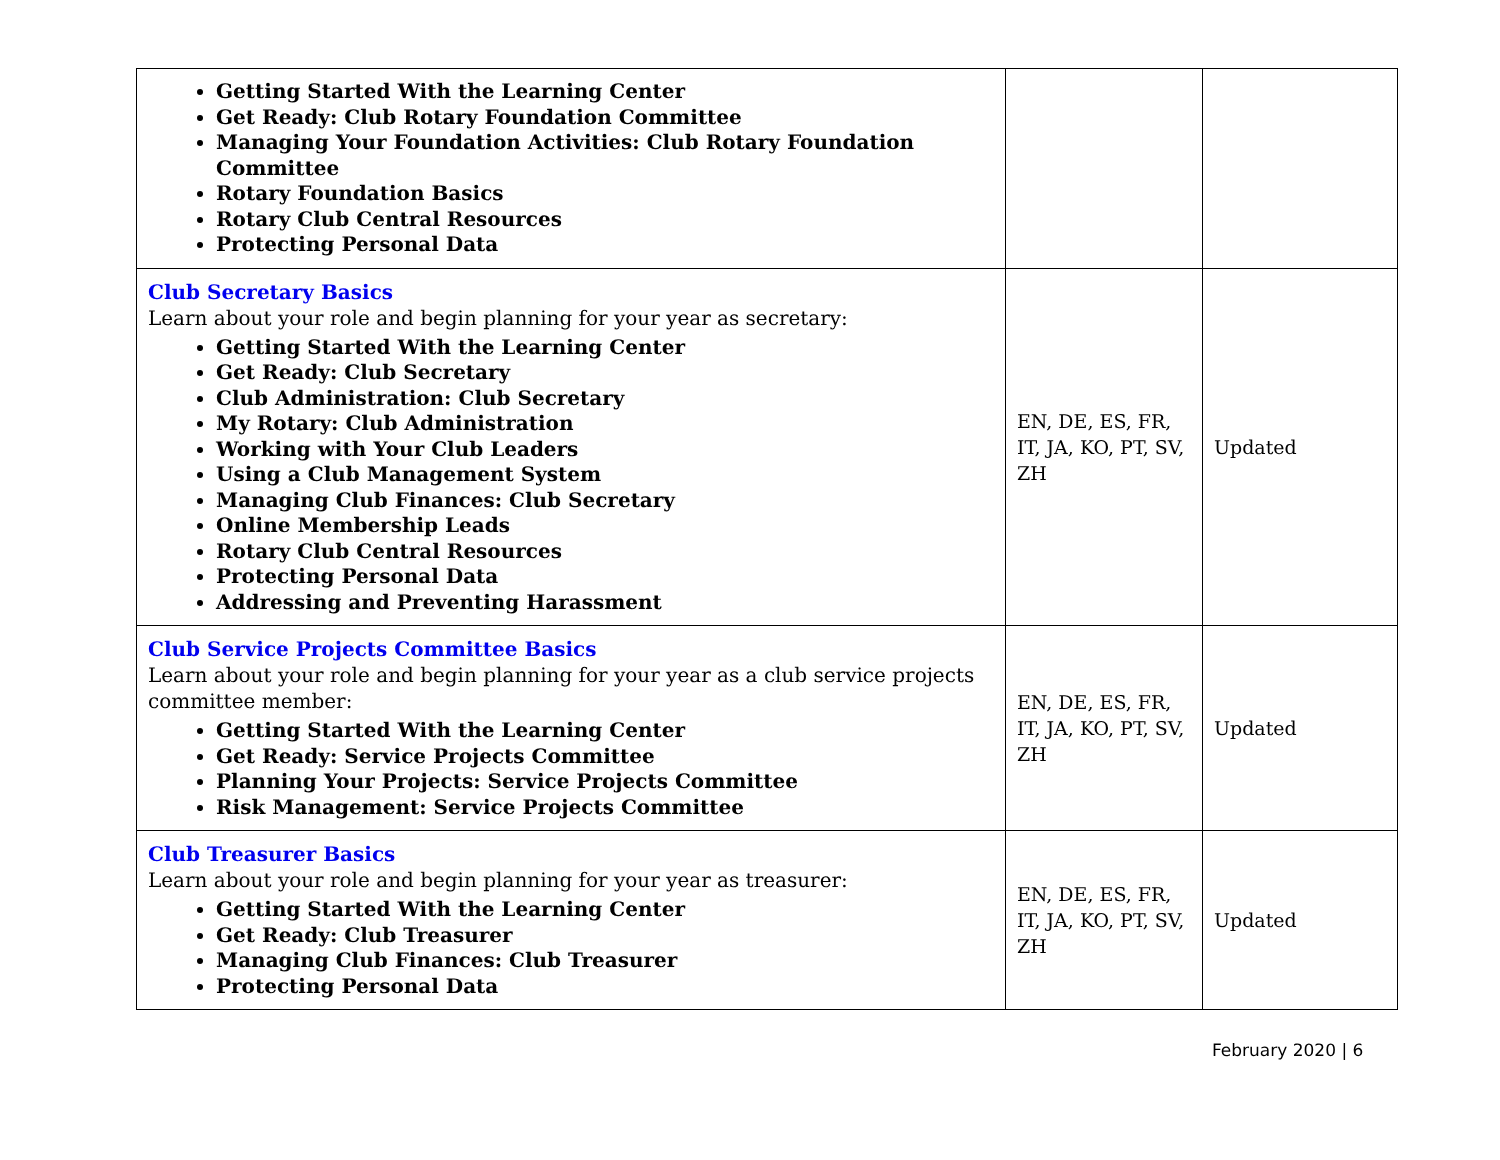| Getting Started With the Learning Center Get Ready: Club Rotary Foundation Committee Managing Your Foundation Activities: Club Rotary Foundation Committee Rotary Foundation Basics Rotary Club Central Resources Protecting Personal Data | | |
| Club Secretary Basics Learn about your role and begin planning for your year as secretary: Getting Started With the Learning Center Get Ready: Club Secretary Club Administration: Club Secretary My Rotary: Club Administration Working with Your Club Leaders Using a Club Management System Managing Club Finances: Club Secretary Online Membership Leads Rotary Club Central Resources Protecting Personal Data Addressing and Preventing Harassment | EN, DE, ES, FR, IT, JA, KO, PT, SV, ZH | Updated |
| Club Service Projects Committee Basics Learn about your role and begin planning for your year as a club service projects committee member: Getting Started With the Learning Center Get Ready: Service Projects Committee Planning Your Projects: Service Projects Committee Risk Management: Service Projects Committee | EN, DE, ES, FR, IT, JA, KO, PT, SV, ZH | Updated |
| Club Treasurer Basics Learn about your role and begin planning for your year as treasurer: Getting Started With the Learning Center Get Ready: Club Treasurer Managing Club Finances: Club Treasurer Protecting Personal Data | EN, DE, ES, FR, IT, JA, KO, PT, SV, ZH | Updated |
February 2020 | 6